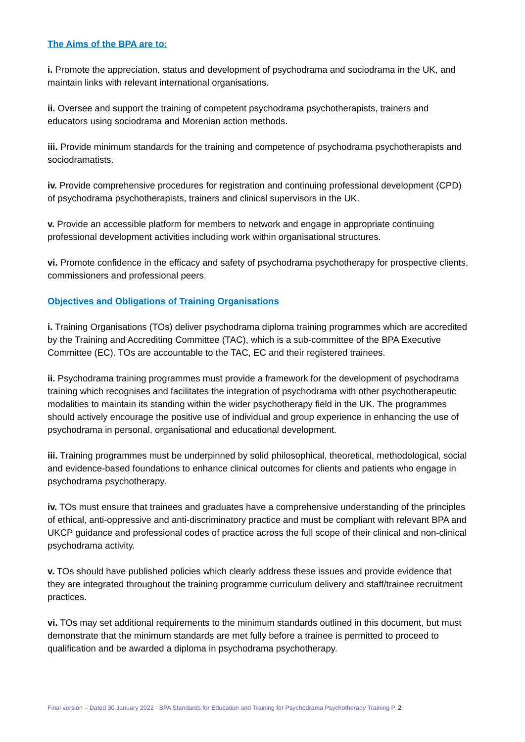The Aims of the BPA are to:
i. Promote the appreciation, status and development of psychodrama and sociodrama in the UK, and maintain links with relevant international organisations.
ii. Oversee and support the training of competent psychodrama psychotherapists, trainers and educators using sociodrama and Morenian action methods.
iii. Provide minimum standards for the training and competence of psychodrama psychotherapists and sociodramatists.
iv. Provide comprehensive procedures for registration and continuing professional development (CPD) of psychodrama psychotherapists, trainers and clinical supervisors in the UK.
v. Provide an accessible platform for members to network and engage in appropriate continuing professional development activities including work within organisational structures.
vi. Promote confidence in the efficacy and safety of psychodrama psychotherapy for prospective clients, commissioners and professional peers.
Objectives and Obligations of Training Organisations
i. Training Organisations (TOs) deliver psychodrama diploma training programmes which are accredited by the Training and Accrediting Committee (TAC), which is a sub-committee of the BPA Executive Committee (EC). TOs are accountable to the TAC, EC and their registered trainees.
ii. Psychodrama training programmes must provide a framework for the development of psychodrama training which recognises and facilitates the integration of psychodrama with other psychotherapeutic modalities to maintain its standing within the wider psychotherapy field in the UK. The programmes should actively encourage the positive use of individual and group experience in enhancing the use of psychodrama in personal, organisational and educational development.
iii. Training programmes must be underpinned by solid philosophical, theoretical, methodological, social and evidence-based foundations to enhance clinical outcomes for clients and patients who engage in psychodrama psychotherapy.
iv. TOs must ensure that trainees and graduates have a comprehensive understanding of the principles of ethical, anti-oppressive and anti-discriminatory practice and must be compliant with relevant BPA and UKCP guidance and professional codes of practice across the full scope of their clinical and non-clinical psychodrama activity.
v. TOs should have published policies which clearly address these issues and provide evidence that they are integrated throughout the training programme curriculum delivery and staff/trainee recruitment practices.
vi. TOs may set additional requirements to the minimum standards outlined in this document, but must demonstrate that the minimum standards are met fully before a trainee is permitted to proceed to qualification and be awarded a diploma in psychodrama psychotherapy.
Final version – Dated 30 January 2022 - BPA Standards for Education and Training for Psychodrama Psychotherapy Training P. 2